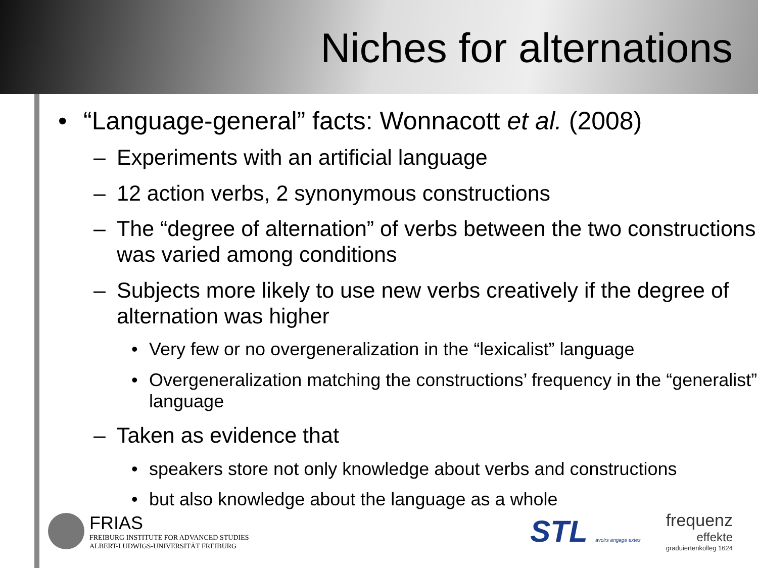Niches for alternations
• “Language-general” facts: Wonnacott et al. (2008)
– Experiments with an artificial language
– 12 action verbs, 2 synonymous constructions
– The “degree of alternation” of verbs between the two constructions was varied among conditions
– Subjects more likely to use new verbs creatively if the degree of alternation was higher
• Very few or no overgeneralization in the “lexicalist” language
• Overgeneralization matching the constructions’ frequency in the “generalist” language
– Taken as evidence that
• speakers store not only knowledge about verbs and constructions
• but also knowledge about the language as a whole
FRIAS
FREIBURG INSTITUTE FOR ADVANCED STUDIES
ALBERT-LUDWIGS-UNIVERSITÄT FREIBURG
STL avoirs angage extes
frequenz
effekte
graduiertenkolleg 1624